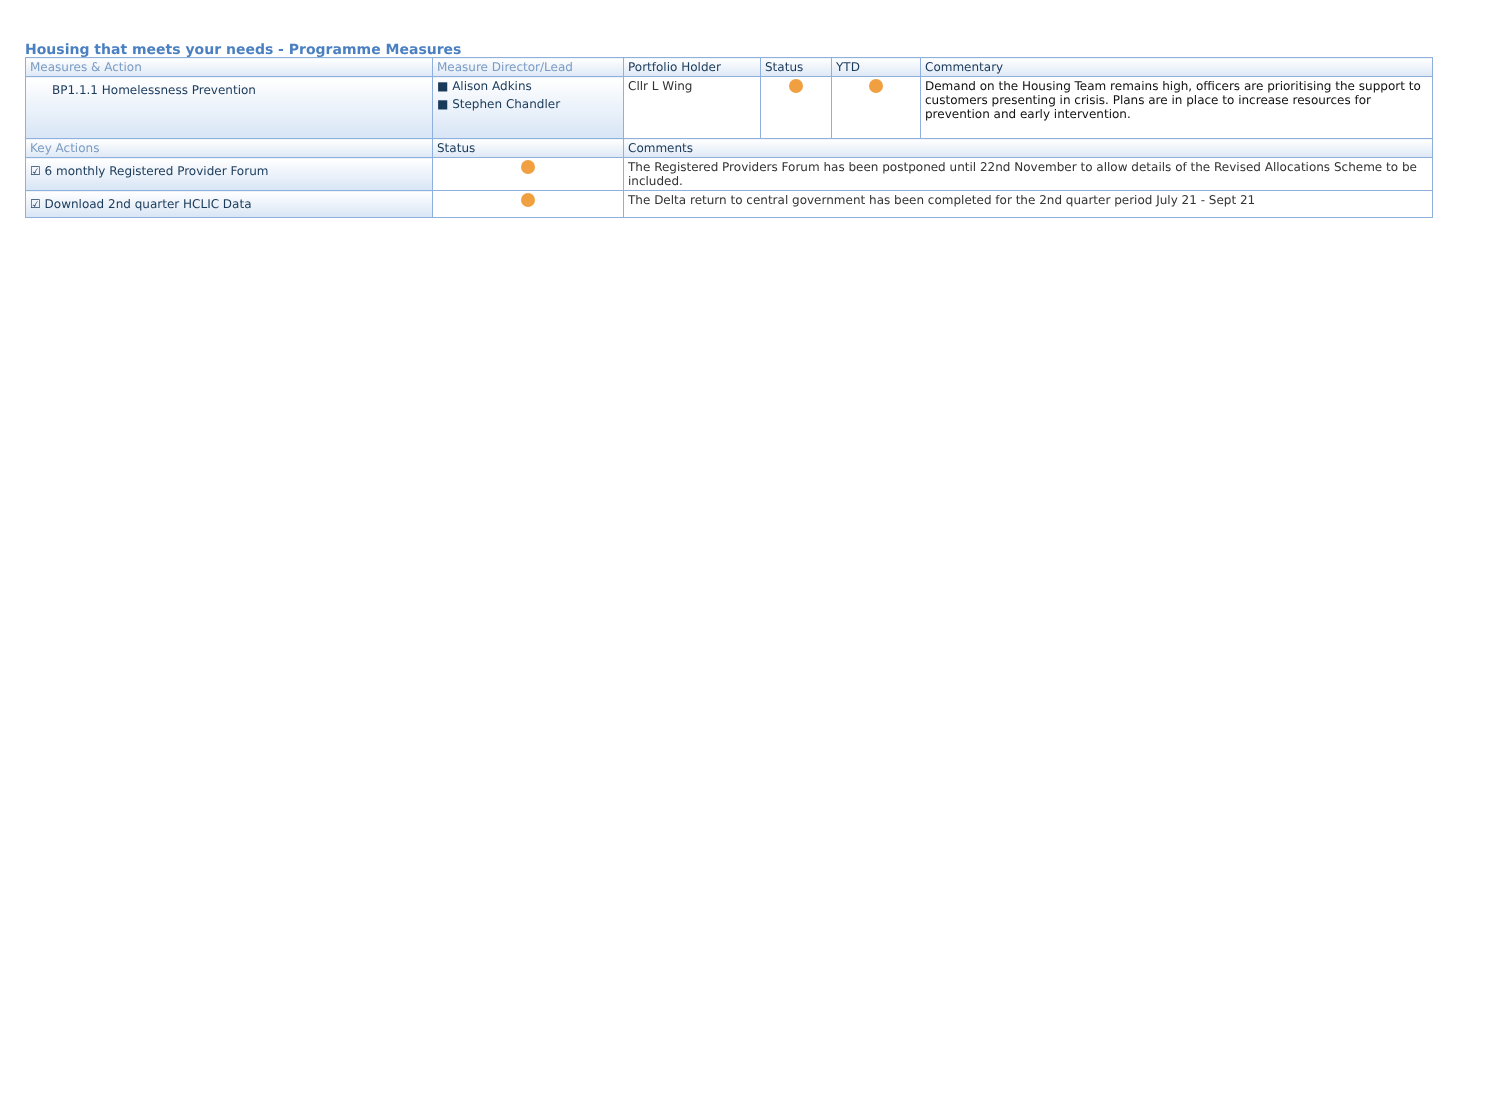Housing that meets your needs - Programme Measures
| Measures & Action | Measure Director/Lead | Portfolio Holder | Status | YTD | Commentary |
| --- | --- | --- | --- | --- | --- |
| BP1.1.1 Homelessness Prevention | ■ Alison Adkins ■ Stephen Chandler | Cllr L Wing | | | Demand on the Housing Team remains high, officers are prioritising the support to customers presenting in crisis. Plans are in place to increase resources for prevention and early intervention. |
| Key Actions | Status | Comments | | | |
| ☑ 6 monthly Registered Provider Forum | | The Registered Providers Forum has been postponed until 22nd November to allow details of the Revised Allocations Scheme to be included. | | | |
| ☑ Download 2nd quarter HCLIC Data | | The Delta return to central government has been completed for the 2nd quarter period July 21 - Sept 21 | | | |